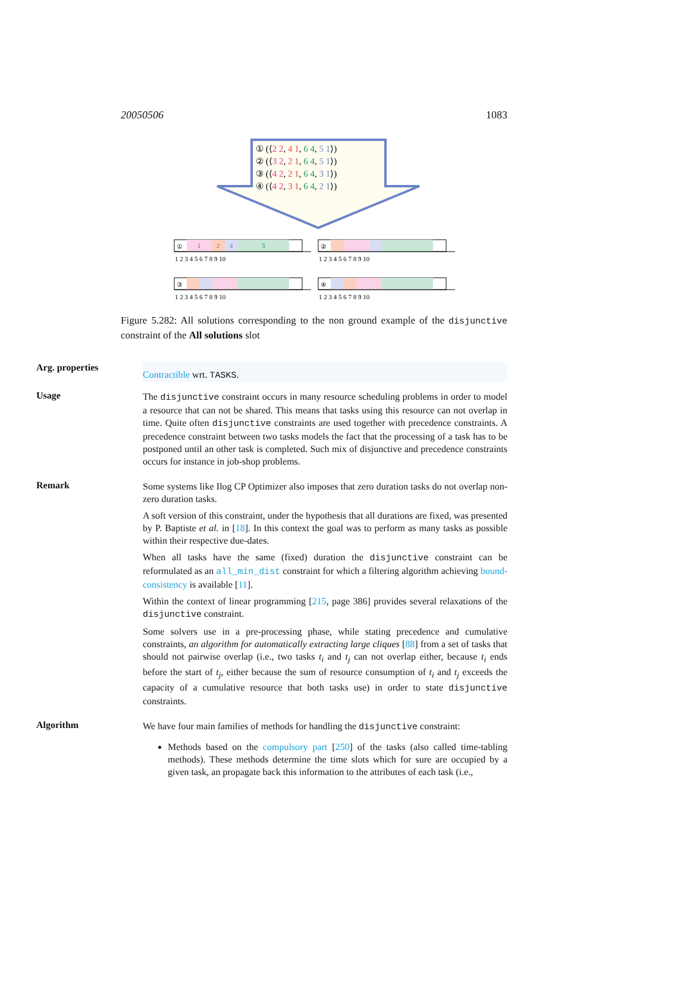20050506 1083
① (⟨2 2, 4 1, 6 4, 5 1⟩)
② (⟨3 2, 2 1, 6 4, 5 1⟩)
③ (⟨4 2, 2 1, 6 4, 3 1⟩)
④ (⟨4 2, 3 1, 6 4, 2 1⟩)
①
1
2
4
3
1 2 3 4 5 6 7 8 9 10
②
1 2 3 4 5 6 7 8 9 10
③
1 2 3 4 5 6 7 8 9 10
④
1 2 3 4 5 6 7 8 9 10
Figure 5.282: All solutions corresponding to the non ground example of the disjunctive constraint of the All solutions slot
Arg. properties
Contractible wrt. TASKS.
Usage
The disjunctive constraint occurs in many resource scheduling problems in order to model a resource that can not be shared. This means that tasks using this resource can not overlap in time. Quite often disjunctive constraints are used together with precedence constraints. A precedence constraint between two tasks models the fact that the processing of a task has to be postponed until an other task is completed. Such mix of disjunctive and precedence constraints occurs for instance in job-shop problems.
Remark
Some systems like Ilog CP Optimizer also imposes that zero duration tasks do not overlap non-zero duration tasks.
A soft version of this constraint, under the hypothesis that all durations are fixed, was presented by P. Baptiste et al. in [18]. In this context the goal was to perform as many tasks as possible within their respective due-dates.
When all tasks have the same (fixed) duration the disjunctive constraint can be reformulated as an all_min_dist constraint for which a filtering algorithm achieving bound-consistency is available [11].
Within the context of linear programming [215, page 386] provides several relaxations of the disjunctive constraint.
Some solvers use in a pre-processing phase, while stating precedence and cumulative constraints, an algorithm for automatically extracting large cliques [88] from a set of tasks that should not pairwise overlap (i.e., two tasks t<sub>i</sub> and t<sub>j</sub> can not overlap either, because t<sub>i</sub> ends before the start of t<sub>j</sub>, either because the sum of resource consumption of t<sub>i</sub> and t<sub>j</sub> exceeds the capacity of a cumulative resource that both tasks use) in order to state disjunctive constraints.
Algorithm
We have four main families of methods for handling the disjunctive constraint:
Methods based on the compulsory part [250] of the tasks (also called time-tabling methods). These methods determine the time slots which for sure are occupied by a given task, an propagate back this information to the attributes of each task (i.e.,